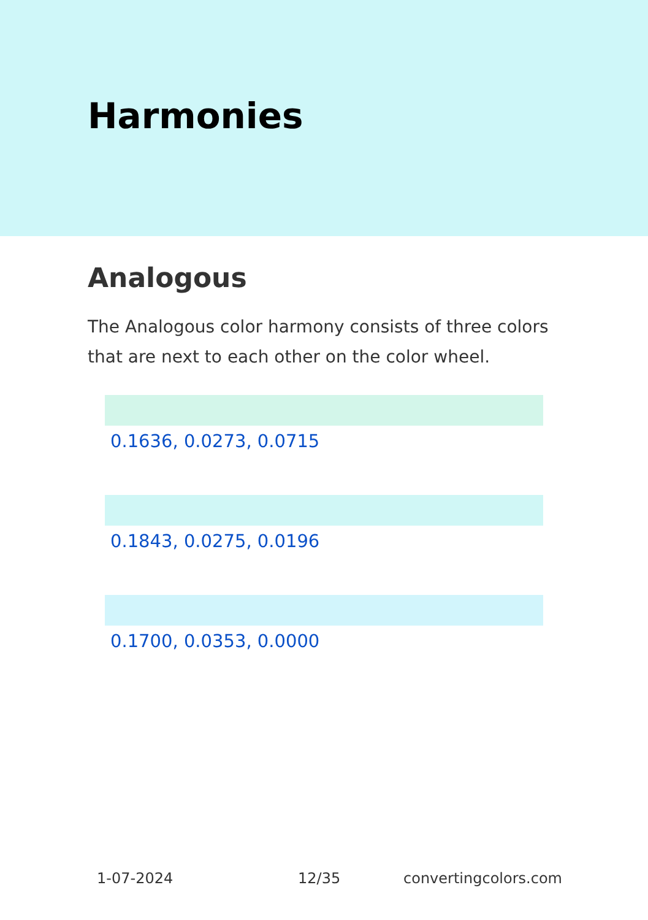Harmonies
Analogous
The Analogous color harmony consists of three colors that are next to each other on the color wheel.
0.1636, 0.0273, 0.0715
0.1843, 0.0275, 0.0196
0.1700, 0.0353, 0.0000
1-07-2024 12/35 convertingcolors.com